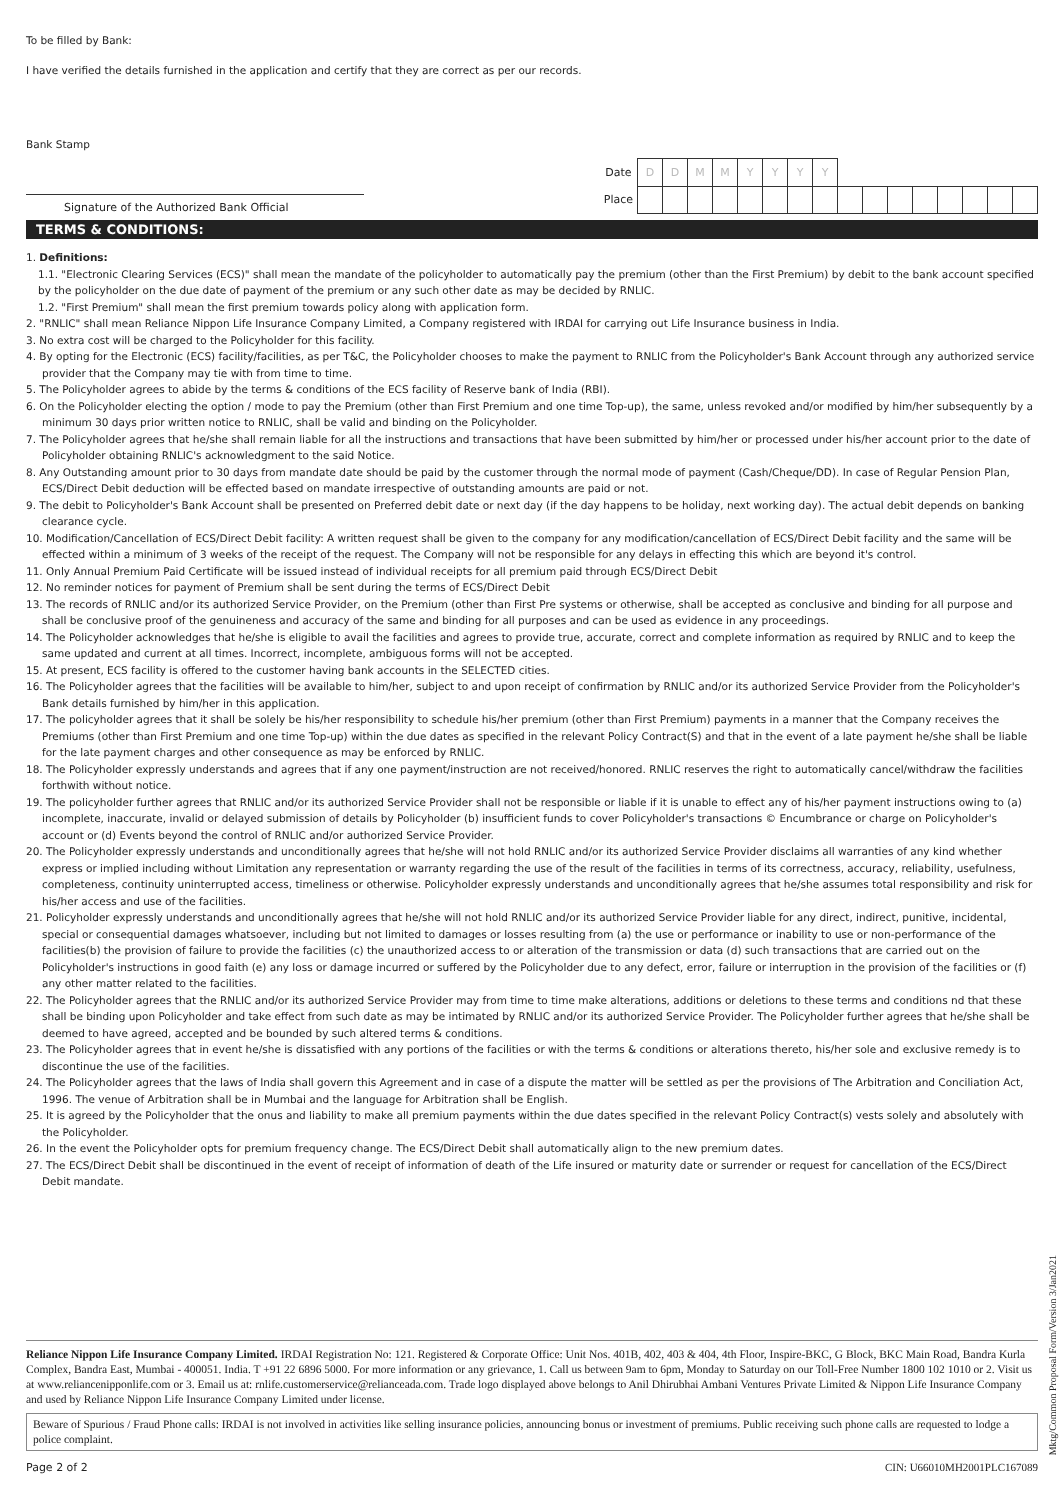To be filled by Bank:
I have verified the details furnished in the application and certify that they are correct as per our records.
Bank Stamp
Signature of the Authorized Bank Official
| Date | D | D | M | M | Y | Y | Y | Y | | | | | | | | |
| Place | | | | | | | | | | | | | | | | |
TERMS & CONDITIONS:
1. Definitions:
1.1. "Electronic Clearing Services (ECS)" shall mean the mandate of the policyholder to automatically pay the premium (other than the First Premium) by debit to the bank account specified by the policyholder on the due date of payment of the premium or any such other date as may be decided by RNLIC.
1.2. "First Premium" shall mean the first premium towards policy along with application form.
2. "RNLIC" shall mean Reliance Nippon Life Insurance Company Limited, a Company registered with IRDAI for carrying out Life Insurance business in India.
3. No extra cost will be charged to the Policyholder for this facility.
4. By opting for the Electronic (ECS) facility/facilities, as per T&C, the Policyholder chooses to make the payment to RNLIC from the Policyholder's Bank Account through any authorized service provider that the Company may tie with from time to time.
5. The Policyholder agrees to abide by the terms & conditions of the ECS facility of Reserve bank of India (RBI).
6. On the Policyholder electing the option / mode to pay the Premium (other than First Premium and one time Top-up), the same, unless revoked and/or modified by him/her subsequently by a minimum 30 days prior written notice to RNLIC, shall be valid and binding on the Policyholder.
7. The Policyholder agrees that he/she shall remain liable for all the instructions and transactions that have been submitted by him/her or processed under his/her account prior to the date of Policyholder obtaining RNLIC's acknowledgment to the said Notice.
8. Any Outstanding amount prior to 30 days from mandate date should be paid by the customer through the normal mode of payment (Cash/Cheque/DD). In case of Regular Pension Plan, ECS/Direct Debit deduction will be effected based on mandate irrespective of outstanding amounts are paid or not.
9. The debit to Policyholder's Bank Account shall be presented on Preferred debit date or next day (if the day happens to be holiday, next working day). The actual debit depends on banking clearance cycle.
10. Modification/Cancellation of ECS/Direct Debit facility: A written request shall be given to the company for any modification/cancellation of ECS/Direct Debit facility and the same will be effected within a minimum of 3 weeks of the receipt of the request. The Company will not be responsible for any delays in effecting this which are beyond it's control.
11. Only Annual Premium Paid Certificate will be issued instead of individual receipts for all premium paid through ECS/Direct Debit
12. No reminder notices for payment of Premium shall be sent during the terms of ECS/Direct Debit
13. The records of RNLIC and/or its authorized Service Provider, on the Premium (other than First Pre systems or otherwise, shall be accepted as conclusive and binding for all purpose and shall be conclusive proof of the genuineness and accuracy of the same and binding for all purposes and can be used as evidence in any proceedings.
14. The Policyholder acknowledges that he/she is eligible to avail the facilities and agrees to provide true, accurate, correct and complete information as required by RNLIC and to keep the same updated and current at all times. Incorrect, incomplete, ambiguous forms will not be accepted.
15. At present, ECS facility is offered to the customer having bank accounts in the SELECTED cities.
16. The Policyholder agrees that the facilities will be available to him/her, subject to and upon receipt of confirmation by RNLIC and/or its authorized Service Provider from the Policyholder's Bank details furnished by him/her in this application.
17. The policyholder agrees that it shall be solely be his/her responsibility to schedule his/her premium (other than First Premium) payments in a manner that the Company receives the Premiums (other than First Premium and one time Top-up) within the due dates as specified in the relevant Policy Contract(S) and that in the event of a late payment he/she shall be liable for the late payment charges and other consequence as may be enforced by RNLIC.
18. The Policyholder expressly understands and agrees that if any one payment/instruction are not received/honored. RNLIC reserves the right to automatically cancel/withdraw the facilities forthwith without notice.
19. The policyholder further agrees that RNLIC and/or its authorized Service Provider shall not be responsible or liable if it is unable to effect any of his/her payment instructions owing to (a) incomplete, inaccurate, invalid or delayed submission of details by Policyholder (b) insufficient funds to cover Policyholder's transactions © Encumbrance or charge on Policyholder's account or (d) Events beyond the control of RNLIC and/or authorized Service Provider.
20. The Policyholder expressly understands and unconditionally agrees that he/she will not hold RNLIC and/or its authorized Service Provider disclaims all warranties of any kind whether express or implied including without Limitation any representation or warranty regarding the use of the result of the facilities in terms of its correctness, accuracy, reliability, usefulness, completeness, continuity uninterrupted access, timeliness or otherwise. Policyholder expressly understands and unconditionally agrees that he/she assumes total responsibility and risk for his/her access and use of the facilities.
21. Policyholder expressly understands and unconditionally agrees that he/she will not hold RNLIC and/or its authorized Service Provider liable for any direct, indirect, punitive, incidental, special or consequential damages whatsoever, including but not limited to damages or losses resulting from (a) the use or performance or inability to use or non-performance of the facilities(b) the provision of failure to provide the facilities (c) the unauthorized access to or alteration of the transmission or data (d) such transactions that are carried out on the Policyholder's instructions in good faith (e) any loss or damage incurred or suffered by the Policyholder due to any defect, error, failure or interruption in the provision of the facilities or (f) any other matter related to the facilities.
22. The Policyholder agrees that the RNLIC and/or its authorized Service Provider may from time to time make alterations, additions or deletions to these terms and conditions nd that these shall be binding upon Policyholder and take effect from such date as may be intimated by RNLIC and/or its authorized Service Provider. The Policyholder further agrees that he/she shall be deemed to have agreed, accepted and be bounded by such altered terms & conditions.
23. The Policyholder agrees that in event he/she is dissatisfied with any portions of the facilities or with the terms & conditions or alterations thereto, his/her sole and exclusive remedy is to discontinue the use of the facilities.
24. The Policyholder agrees that the laws of India shall govern this Agreement and in case of a dispute the matter will be settled as per the provisions of The Arbitration and Conciliation Act, 1996. The venue of Arbitration shall be in Mumbai and the language for Arbitration shall be English.
25. It is agreed by the Policyholder that the onus and liability to make all premium payments within the due dates specified in the relevant Policy Contract(s) vests solely and absolutely with the Policyholder.
26. In the event the Policyholder opts for premium frequency change. The ECS/Direct Debit shall automatically align to the new premium dates.
27. The ECS/Direct Debit shall be discontinued in the event of receipt of information of death of the Life insured or maturity date or surrender or request for cancellation of the ECS/Direct Debit mandate.
Reliance Nippon Life Insurance Company Limited. IRDAI Registration No: 121. Registered & Corporate Office: Unit Nos. 401B, 402, 403 & 404, 4th Floor, Inspire-BKC, G Block, BKC Main Road, Bandra Kurla Complex, Bandra East, Mumbai - 400051. India. T +91 22 6896 5000. For more information or any grievance, 1. Call us between 9am to 6pm, Monday to Saturday on our Toll-Free Number 1800 102 1010 or 2. Visit us at www.reliancenipponlife.com or 3. Email us at: rnlife.customerservice@relianceada.com. Trade logo displayed above belongs to Anil Dhirubhai Ambani Ventures Private Limited & Nippon Life Insurance Company and used by Reliance Nippon Life Insurance Company Limited under license.
Beware of Spurious / Fraud Phone calls: IRDAI is not involved in activities like selling insurance policies, announcing bonus or investment of premiums. Public receiving such phone calls are requested to lodge a police complaint.
Page 2 of 2 CIN: U66010MH2001PLC167089
Mktg/Common Proposal Form/Version 3/Jan2021